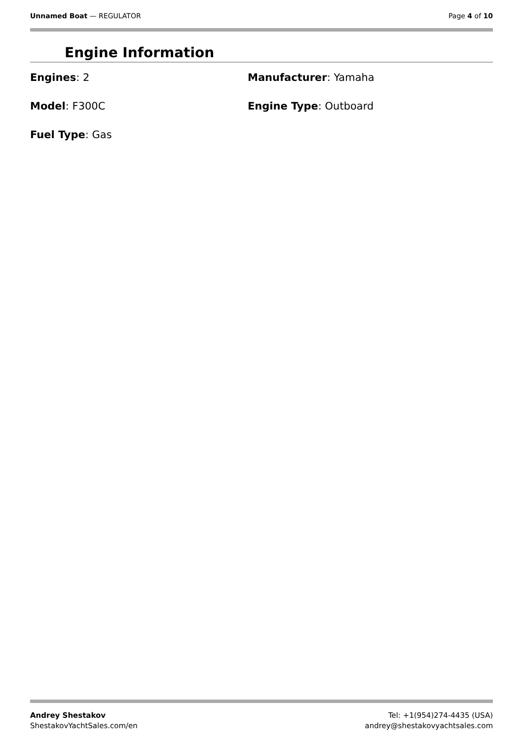Unnamed Boat — REGULATOR Page 4 of 10
Engine Information
Engines: 2
Manufacturer: Yamaha
Model: F300C
Engine Type: Outboard
Fuel Type: Gas
Andrey Shestakov
ShestakovYachtSales.com/en
Tel: +1(954)274-4435 (USA)
andrey@shestakovyachtsales.com